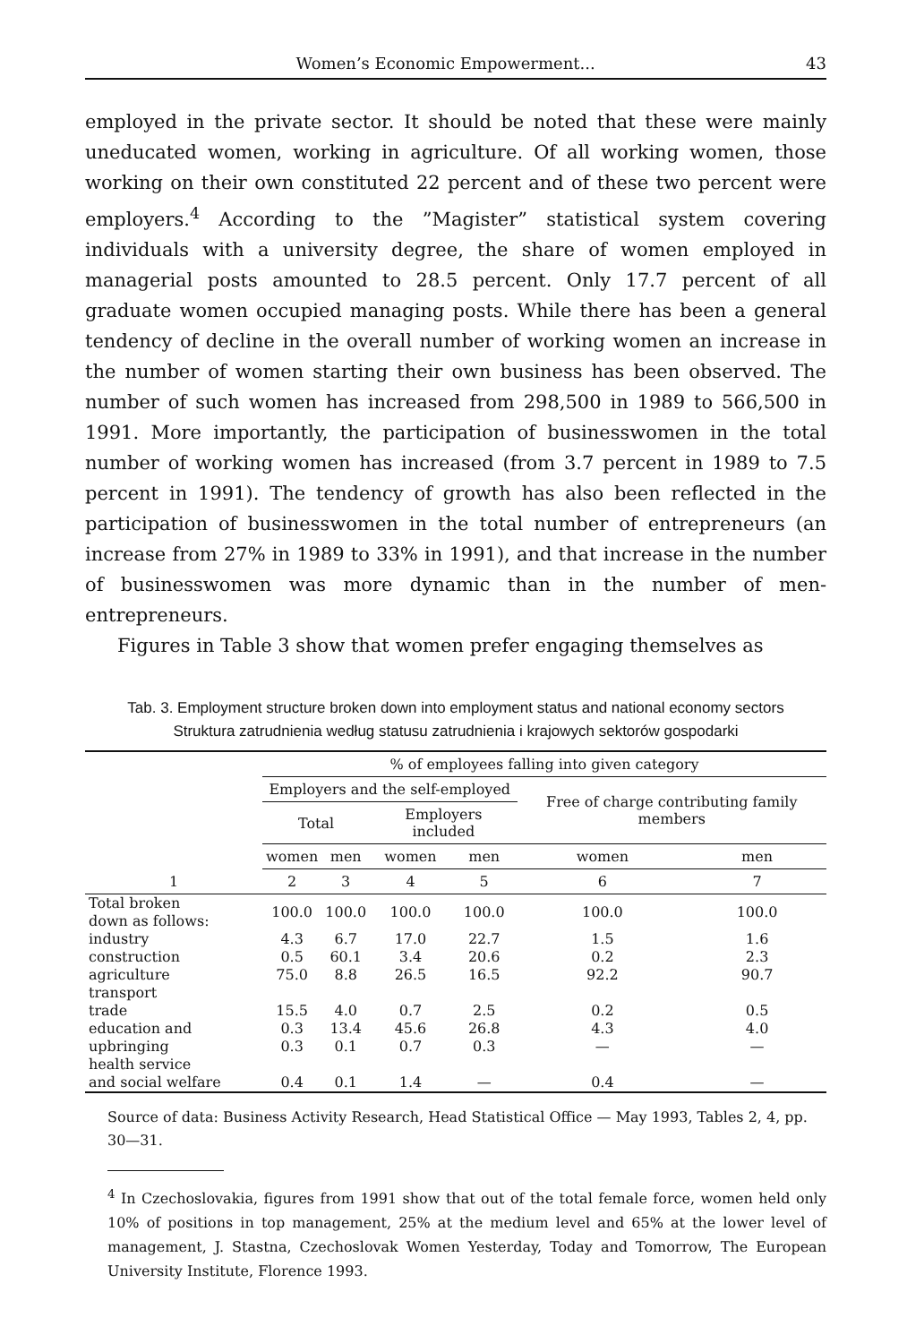Women’s Economic Empowerment... 43
employed in the private sector. It should be noted that these were mainly uneducated women, working in agriculture. Of all working women, those working on their own constituted 22 percent and of these two percent were employers.<sup>4</sup> According to the ”Magister” statistical system covering individuals with a university degree, the share of women employed in managerial posts amounted to 28.5 percent. Only 17.7 percent of all graduate women occupied managing posts. While there has been a general tendency of decline in the overall number of working women an increase in the number of women starting their own business has been observed. The number of such women has increased from 298,500 in 1989 to 566,500 in 1991. More importantly, the participation of businesswomen in the total number of working women has increased (from 3.7 percent in 1989 to 7.5 percent in 1991). The tendency of growth has also been reflected in the participation of businesswomen in the total number of entrepreneurs (an increase from 27% in 1989 to 33% in 1991), and that increase in the number of businesswomen was more dynamic than in the number of men-entrepreneurs.
Figures in Table 3 show that women prefer engaging themselves as
Tab. 3. Employment structure broken down into employment status and national economy sectors
Struktura zatrudnienia według statusu zatrudnienia i krajowych sektorów gospodarki
| | % of employees falling into given category | | | | | |
| --- | --- | --- | --- | --- | --- | --- |
| | Employers and the self-employed | | | | Free of charge contributing family members | |
| | Total | | Employers included | | | |
| | women | men | women | men | women | men |
| 1 | 2 | 3 | 4 | 5 | 6 | 7 |
| Total broken down as follows: | 100.0 | 100.0 | 100.0 | 100.0 | 100.0 | 100.0 |
| industry | 4.3 | 6.7 | 17.0 | 22.7 | 1.5 | 1.6 |
| construction | 0.5 | 60.1 | 3.4 | 20.6 | 0.2 | 2.3 |
| agriculture | 75.0 | 8.8 | 26.5 | 16.5 | 92.2 | 90.7 |
| transport | | | | | | |
| trade | 15.5 | 4.0 | 0.7 | 2.5 | 0.2 | 0.5 |
| education and | 0.3 | 13.4 | 45.6 | 26.8 | 4.3 | 4.0 |
| upbringing | 0.3 | 0.1 | 0.7 | 0.3 | — | — |
| health service | | | | | | |
| and social welfare | 0.4 | 0.1 | 1.4 | — | 0.4 | — |
Source of data: Business Activity Research, Head Statistical Office — May 1993, Tables 2, 4, pp. 30—31.
<sup>4</sup> In Czechoslovakia, figures from 1991 show that out of the total female force, women held only 10% of positions in top management, 25% at the medium level and 65% at the lower level of management, J. Stastna, Czechoslovak Women Yesterday, Today and Tomorrow, The European University Institute, Florence 1993.